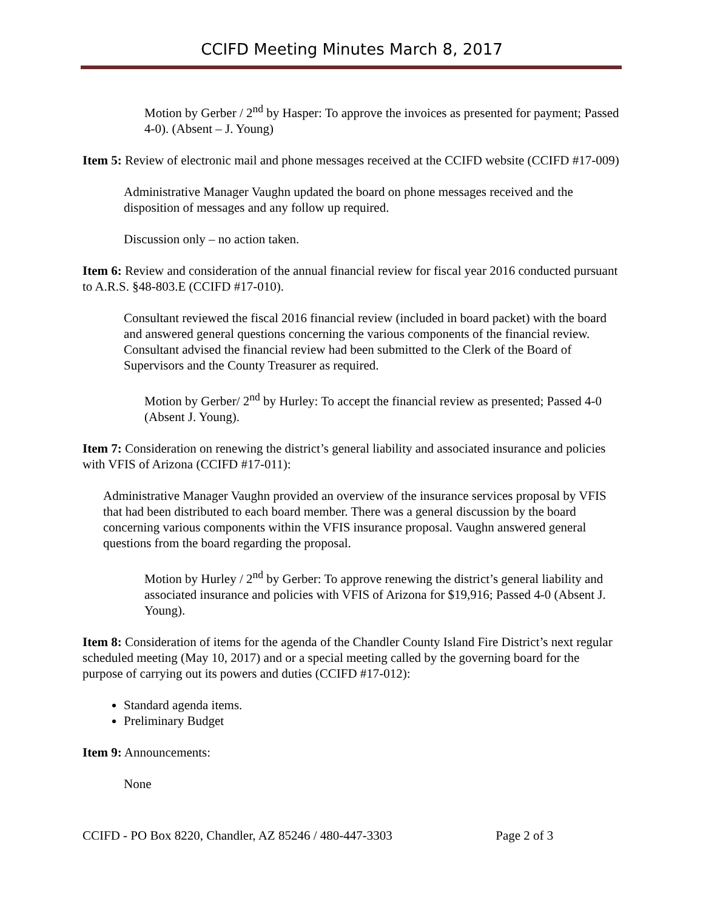CCIFD Meeting Minutes March 8, 2017
Motion by Gerber / 2<sup>nd</sup> by Hasper: To approve the invoices as presented for payment; Passed 4-0). (Absent – J. Young)
Item 5: Review of electronic mail and phone messages received at the CCIFD website (CCIFD #17-009)
Administrative Manager Vaughn updated the board on phone messages received and the disposition of messages and any follow up required.
Discussion only – no action taken.
Item 6: Review and consideration of the annual financial review for fiscal year 2016 conducted pursuant to A.R.S. §48-803.E (CCIFD #17-010).
Consultant reviewed the fiscal 2016 financial review (included in board packet) with the board and answered general questions concerning the various components of the financial review. Consultant advised the financial review had been submitted to the Clerk of the Board of Supervisors and the County Treasurer as required.
Motion by Gerber/ 2<sup>nd</sup> by Hurley: To accept the financial review as presented; Passed 4-0 (Absent J. Young).
Item 7: Consideration on renewing the district’s general liability and associated insurance and policies with VFIS of Arizona (CCIFD #17-011):
Administrative Manager Vaughn provided an overview of the insurance services proposal by VFIS that had been distributed to each board member. There was a general discussion by the board concerning various components within the VFIS insurance proposal. Vaughn answered general questions from the board regarding the proposal.
Motion by Hurley / 2<sup>nd</sup> by Gerber: To approve renewing the district’s general liability and associated insurance and policies with VFIS of Arizona for $19,916; Passed 4-0 (Absent J. Young).
Item 8: Consideration of items for the agenda of the Chandler County Island Fire District’s next regular scheduled meeting (May 10, 2017) and or a special meeting called by the governing board for the purpose of carrying out its powers and duties (CCIFD #17-012):
Standard agenda items.
Preliminary Budget
Item 9: Announcements:
None
CCIFD - PO Box 8220, Chandler, AZ 85246 / 480-447-3303 Page 2 of 3